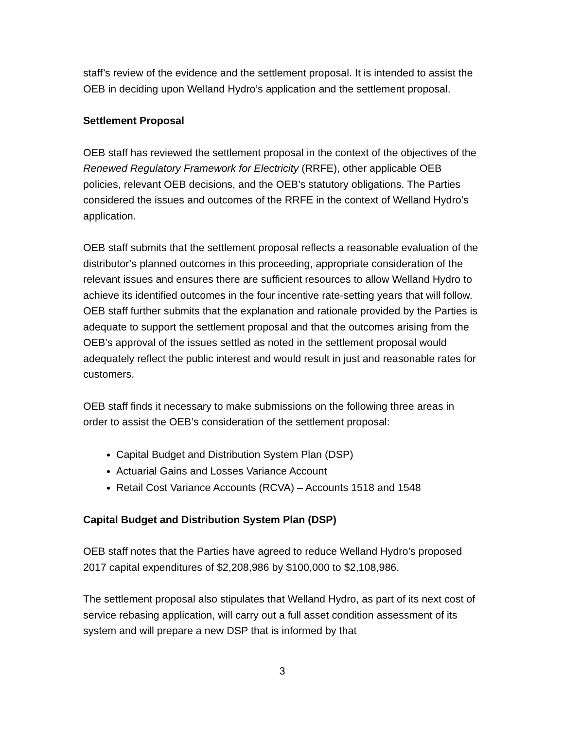staff’s review of the evidence and the settlement proposal. It is intended to assist the OEB in deciding upon Welland Hydro’s application and the settlement proposal.
Settlement Proposal
OEB staff has reviewed the settlement proposal in the context of the objectives of the Renewed Regulatory Framework for Electricity (RRFE), other applicable OEB policies, relevant OEB decisions, and the OEB’s statutory obligations. The Parties considered the issues and outcomes of the RRFE in the context of Welland Hydro’s application.
OEB staff submits that the settlement proposal reflects a reasonable evaluation of the distributor’s planned outcomes in this proceeding, appropriate consideration of the relevant issues and ensures there are sufficient resources to allow Welland Hydro to achieve its identified outcomes in the four incentive rate-setting years that will follow. OEB staff further submits that the explanation and rationale provided by the Parties is adequate to support the settlement proposal and that the outcomes arising from the OEB’s approval of the issues settled as noted in the settlement proposal would adequately reflect the public interest and would result in just and reasonable rates for customers.
OEB staff finds it necessary to make submissions on the following three areas in order to assist the OEB’s consideration of the settlement proposal:
Capital Budget and Distribution System Plan (DSP)
Actuarial Gains and Losses Variance Account
Retail Cost Variance Accounts (RCVA) – Accounts 1518 and 1548
Capital Budget and Distribution System Plan (DSP)
OEB staff notes that the Parties have agreed to reduce Welland Hydro’s proposed 2017 capital expenditures of $2,208,986 by $100,000 to $2,108,986.
The settlement proposal also stipulates that Welland Hydro, as part of its next cost of service rebasing application, will carry out a full asset condition assessment of its system and will prepare a new DSP that is informed by that
3